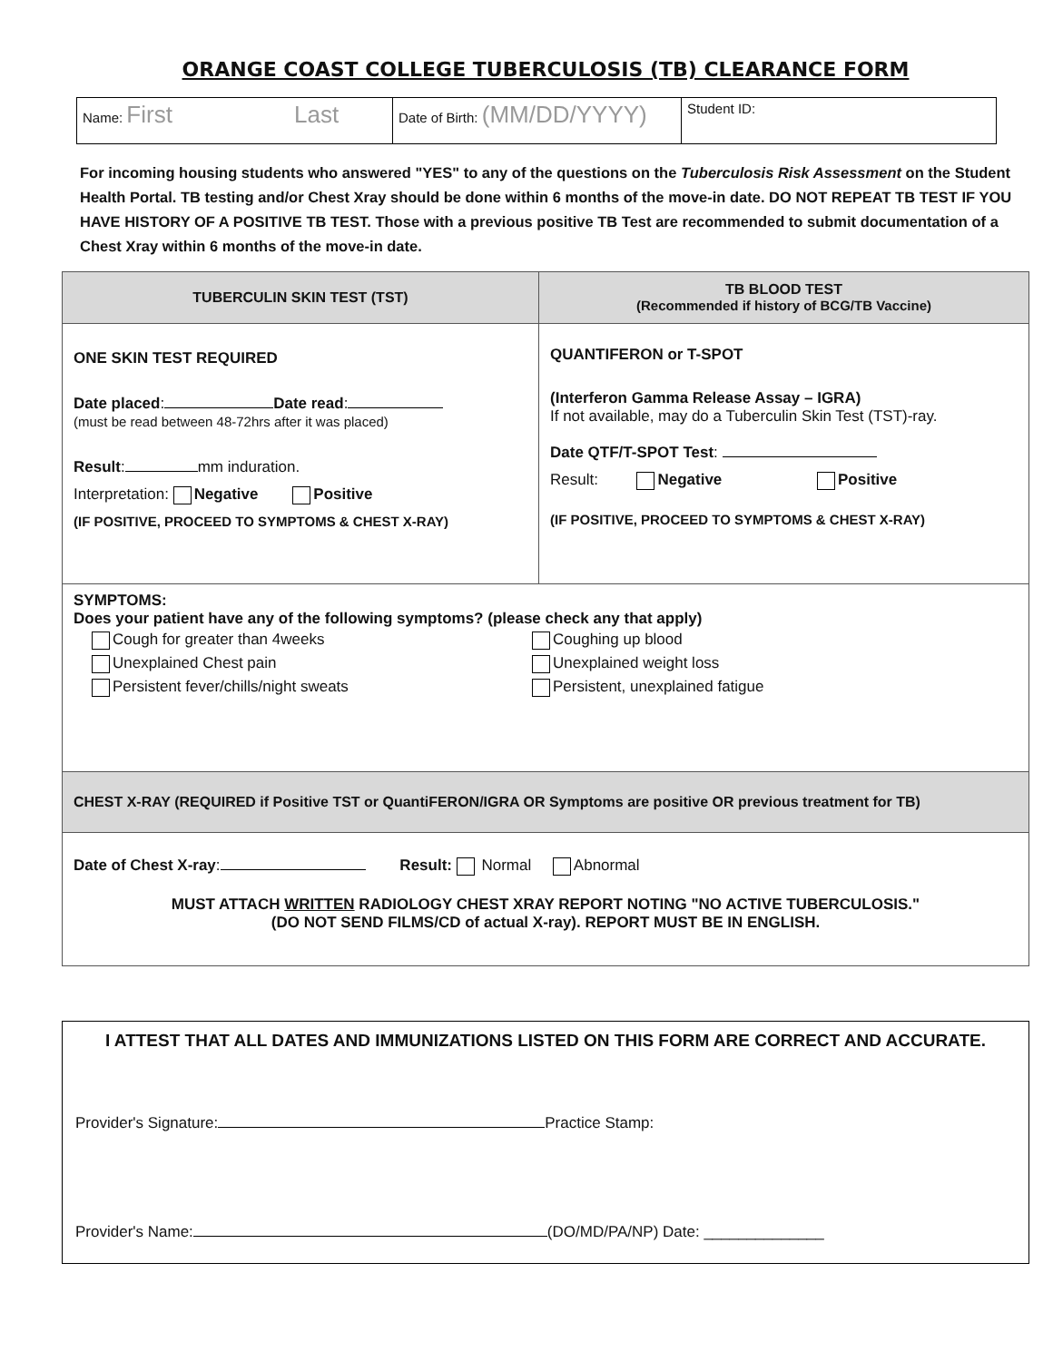ORANGE COAST COLLEGE TUBERCULOSIS (TB) CLEARANCE FORM
| Name: First Last | Date of Birth: (MM/DD/YYYY) | Student ID: |
For incoming housing students who answered "YES" to any of the questions on the Tuberculosis Risk Assessment on the Student Health Portal. TB testing and/or Chest Xray should be done within 6 months of the move-in date. DO NOT REPEAT TB TEST IF YOU HAVE HISTORY OF A POSITIVE TB TEST. Those with a previous positive TB Test are recommended to submit documentation of a Chest Xray within 6 months of the move-in date.
| TUBERCULIN SKIN TEST (TST) | TB BLOOD TEST (Recommended if history of BCG/TB Vaccine) |
| --- | --- |
| ONE SKIN TEST REQUIRED Date placed : Date read : (must be read between 48-72hrs after it was placed) Result : mm induration. Interpretation: Negative Positive (IF POSITIVE, PROCEED TO SYMPTOMS & CHEST X-RAY) | QUANTIFERON or T-SPOT (Interferon Gamma Release Assay – IGRA) If not available, may do a Tuberculin Skin Test (TST)-ray. Date QTF/T-SPOT Test : Result: Negative Positive (IF POSITIVE, PROCEED TO SYMPTOMS & CHEST X-RAY) |
| SYMPTOMS: Does your patient have any of the following symptoms? (please check any that apply) Cough for greater than 4weeks Coughing up blood Unexplained Chest pain Unexplained weight loss Persistent fever/chills/night sweats Persistent, unexplained fatigue | |
| CHEST X-RAY (REQUIRED if Positive TST or QuantiFERON/IGRA OR Symptoms are positive OR previous treatment for TB) | |
| Date of Chest X-ray : Result: Normal Abnormal MUST ATTACH WRITTEN RADIOLOGY CHEST XRAY REPORT NOTING "NO ACTIVE TUBERCULOSIS." (DO NOT SEND FILMS/CD of actual X-ray). REPORT MUST BE IN ENGLISH. | |
I ATTEST THAT ALL DATES AND IMMUNIZATIONS LISTED ON THIS FORM ARE CORRECT AND ACCURATE.
Provider's Signature: Practice Stamp:
Provider's Name: (DO/MD/PA/NP) Date: ______________